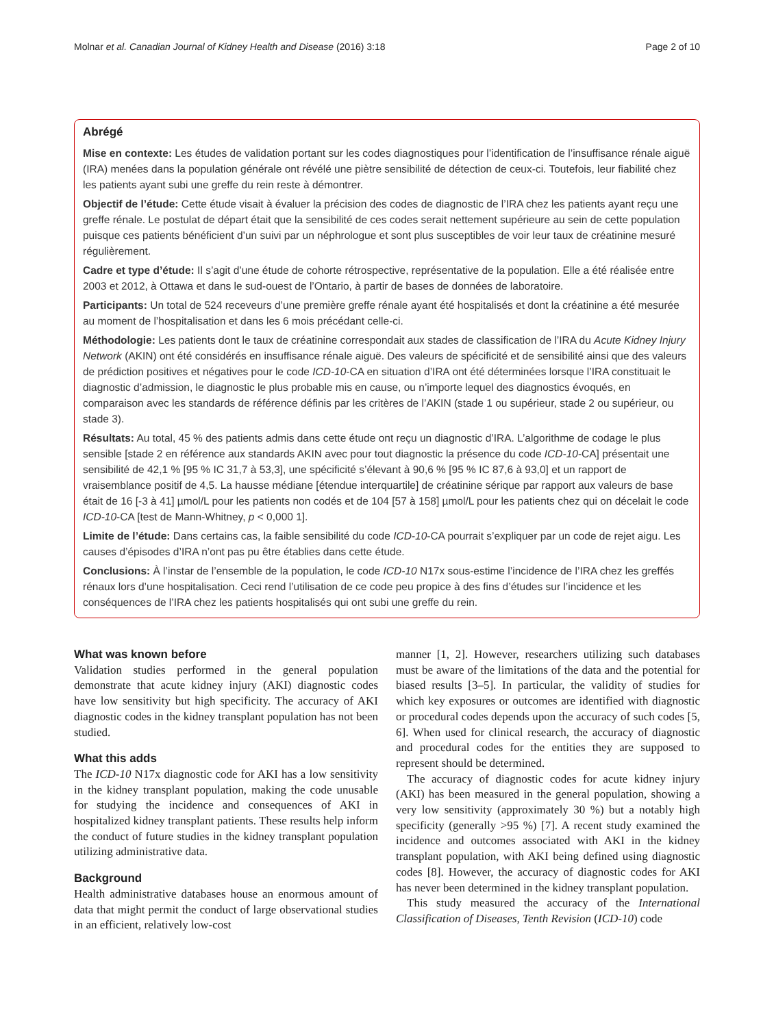Molnar et al. Canadian Journal of Kidney Health and Disease (2016) 3:18 Page 2 of 10
Abrégé
Mise en contexte: Les études de validation portant sur les codes diagnostiques pour l’identification de l’insuffisance rénale aiguë (IRA) menées dans la population générale ont révélé une piètre sensibilité de détection de ceux-ci. Toutefois, leur fiabilité chez les patients ayant subi une greffe du rein reste à démontrer.
Objectif de l’étude: Cette étude visait à évaluer la précision des codes de diagnostic de l’IRA chez les patients ayant reçu une greffe rénale. Le postulat de départ était que la sensibilité de ces codes serait nettement supérieure au sein de cette population puisque ces patients bénéficient d’un suivi par un néphrologue et sont plus susceptibles de voir leur taux de créatinine mesuré régulièrement.
Cadre et type d’étude: Il s’agit d’une étude de cohorte rétrospective, représentative de la population. Elle a été réalisée entre 2003 et 2012, à Ottawa et dans le sud-ouest de l’Ontario, à partir de bases de données de laboratoire.
Participants: Un total de 524 receveurs d’une première greffe rénale ayant été hospitalisés et dont la créatinine a été mesurée au moment de l’hospitalisation et dans les 6 mois précédant celle-ci.
Méthodologie: Les patients dont le taux de créatinine correspondait aux stades de classification de l’IRA du Acute Kidney Injury Network (AKIN) ont été considérés en insuffisance rénale aiguë. Des valeurs de spécificité et de sensibilité ainsi que des valeurs de prédiction positives et négatives pour le code ICD-10-CA en situation d’IRA ont été déterminées lorsque l’IRA constituait le diagnostic d’admission, le diagnostic le plus probable mis en cause, ou n’importe lequel des diagnostics évoqués, en comparaison avec les standards de référence définis par les critères de l’AKIN (stade 1 ou supérieur, stade 2 ou supérieur, ou stade 3).
Résultats: Au total, 45 % des patients admis dans cette étude ont reçu un diagnostic d’IRA. L’algorithme de codage le plus sensible [stade 2 en référence aux standards AKIN avec pour tout diagnostic la présence du code ICD-10-CA] présentait une sensibilité de 42,1 % [95 % IC 31,7 à 53,3], une spécificité s’élevant à 90,6 % [95 % IC 87,6 à 93,0] et un rapport de vraisemblance positif de 4,5. La hausse médiane [étendue interquartile] de créatinine sérique par rapport aux valeurs de base était de 16 [-3 à 41] µmol/L pour les patients non codés et de 104 [57 à 158] µmol/L pour les patients chez qui on décelait le code ICD-10-CA [test de Mann-Whitney, p < 0,000 1].
Limite de l’étude: Dans certains cas, la faible sensibilité du code ICD-10-CA pourrait s’expliquer par un code de rejet aigu. Les causes d’épisodes d’IRA n’ont pas pu être établies dans cette étude.
Conclusions: À l’instar de l’ensemble de la population, le code ICD-10 N17x sous-estime l’incidence de l’IRA chez les greffés rénaux lors d’une hospitalisation. Ceci rend l’utilisation de ce code peu propice à des fins d’études sur l’incidence et les conséquences de l’IRA chez les patients hospitalisés qui ont subi une greffe du rein.
What was known before
Validation studies performed in the general population demonstrate that acute kidney injury (AKI) diagnostic codes have low sensitivity but high specificity. The accuracy of AKI diagnostic codes in the kidney transplant population has not been studied.
What this adds
The ICD-10 N17x diagnostic code for AKI has a low sensitivity in the kidney transplant population, making the code unusable for studying the incidence and consequences of AKI in hospitalized kidney transplant patients. These results help inform the conduct of future studies in the kidney transplant population utilizing administrative data.
Background
Health administrative databases house an enormous amount of data that might permit the conduct of large observational studies in an efficient, relatively low-cost
manner [1, 2]. However, researchers utilizing such databases must be aware of the limitations of the data and the potential for biased results [3–5]. In particular, the validity of studies for which key exposures or outcomes are identified with diagnostic or procedural codes depends upon the accuracy of such codes [5, 6]. When used for clinical research, the accuracy of diagnostic and procedural codes for the entities they are supposed to represent should be determined.
The accuracy of diagnostic codes for acute kidney injury (AKI) has been measured in the general population, showing a very low sensitivity (approximately 30 %) but a notably high specificity (generally >95 %) [7]. A recent study examined the incidence and outcomes associated with AKI in the kidney transplant population, with AKI being defined using diagnostic codes [8]. However, the accuracy of diagnostic codes for AKI has never been determined in the kidney transplant population.
This study measured the accuracy of the International Classification of Diseases, Tenth Revision (ICD-10) code